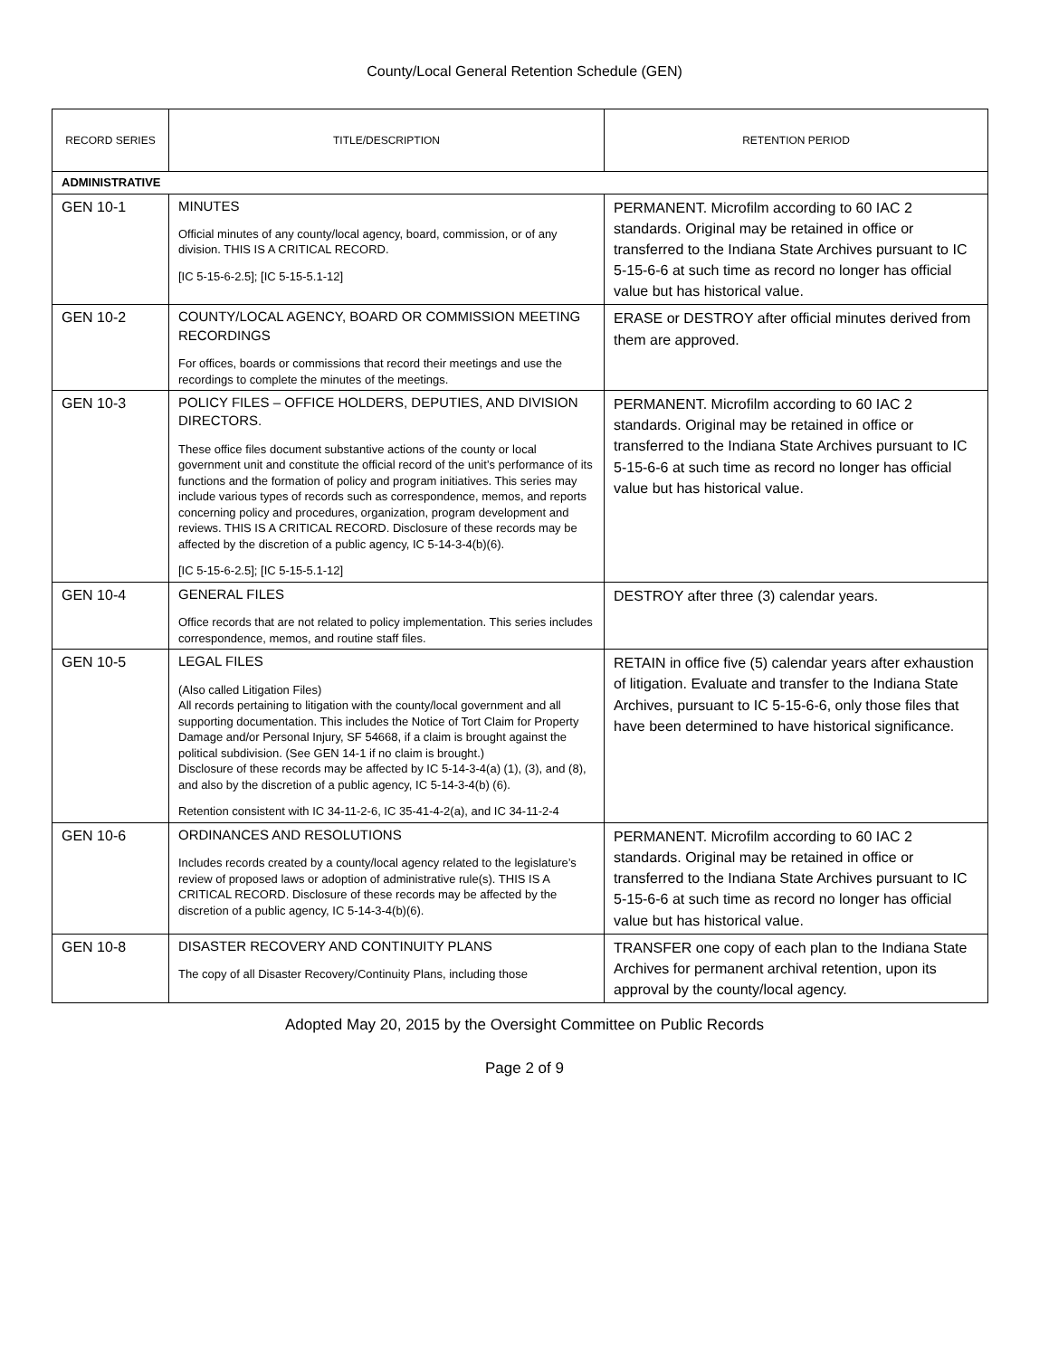County/Local General Retention Schedule (GEN)
| RECORD SERIES | TITLE/DESCRIPTION | RETENTION PERIOD |
| --- | --- | --- |
| ADMINISTRATIVE | | |
| GEN 10-1 | MINUTES Official minutes of any county/local agency, board, commission, or of any division. THIS IS A CRITICAL RECORD. [IC 5-15-6-2.5]; [IC 5-15-5.1-12] | PERMANENT. Microfilm according to 60 IAC 2 standards. Original may be retained in office or transferred to the Indiana State Archives pursuant to IC 5-15-6-6 at such time as record no longer has official value but has historical value. |
| GEN 10-2 | COUNTY/LOCAL AGENCY, BOARD OR COMMISSION MEETING RECORDINGS For offices, boards or commissions that record their meetings and use the recordings to complete the minutes of the meetings. | ERASE or DESTROY after official minutes derived from them are approved. |
| GEN 10-3 | POLICY FILES – OFFICE HOLDERS, DEPUTIES, AND DIVISION DIRECTORS. These office files document substantive actions of the county or local government unit and constitute the official record of the unit’s performance of its functions and the formation of policy and program initiatives. This series may include various types of records such as correspondence, memos, and reports concerning policy and procedures, organization, program development and reviews. THIS IS A CRITICAL RECORD. Disclosure of these records may be affected by the discretion of a public agency, IC 5-14-3-4(b)(6). [IC 5-15-6-2.5]; [IC 5-15-5.1-12] | PERMANENT. Microfilm according to 60 IAC 2 standards. Original may be retained in office or transferred to the Indiana State Archives pursuant to IC 5-15-6-6 at such time as record no longer has official value but has historical value. |
| GEN 10-4 | GENERAL FILES Office records that are not related to policy implementation. This series includes correspondence, memos, and routine staff files. | DESTROY after three (3) calendar years. |
| GEN 10-5 | LEGAL FILES (Also called Litigation Files) All records pertaining to litigation with the county/local government and all supporting documentation. This includes the Notice of Tort Claim for Property Damage and/or Personal Injury, SF 54668, if a claim is brought against the political subdivision. (See GEN 14-1 if no claim is brought.) Disclosure of these records may be affected by IC 5-14-3-4(a) (1), (3), and (8), and also by the discretion of a public agency, IC 5-14-3-4(b) (6). Retention consistent with IC 34-11-2-6, IC 35-41-4-2(a), and IC 34-11-2-4 | RETAIN in office five (5) calendar years after exhaustion of litigation. Evaluate and transfer to the Indiana State Archives, pursuant to IC 5-15-6-6, only those files that have been determined to have historical significance. |
| GEN 10-6 | ORDINANCES AND RESOLUTIONS Includes records created by a county/local agency related to the legislature’s review of proposed laws or adoption of administrative rule(s). THIS IS A CRITICAL RECORD. Disclosure of these records may be affected by the discretion of a public agency, IC 5-14-3-4(b)(6). | PERMANENT. Microfilm according to 60 IAC 2 standards. Original may be retained in office or transferred to the Indiana State Archives pursuant to IC 5-15-6-6 at such time as record no longer has official value but has historical value. |
| GEN 10-8 | DISASTER RECOVERY AND CONTINUITY PLANS The copy of all Disaster Recovery/Continuity Plans, including those | TRANSFER one copy of each plan to the Indiana State Archives for permanent archival retention, upon its approval by the county/local agency. |
Adopted May 20, 2015 by the Oversight Committee on Public Records
Page 2 of 9